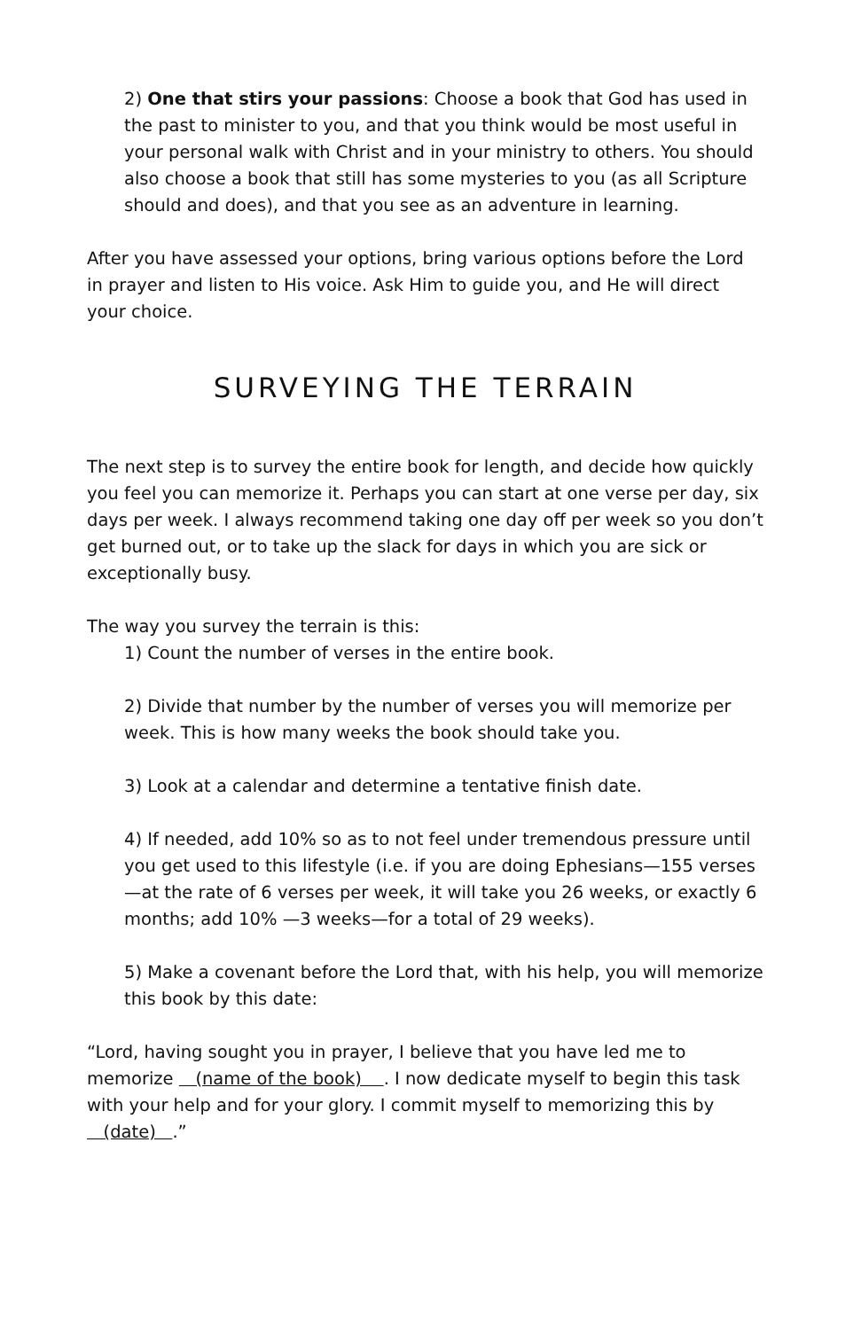2) One that stirs your passions: Choose a book that God has used in the past to minister to you, and that you think would be most useful in your personal walk with Christ and in your ministry to others. You should also choose a book that still has some mysteries to you (as all Scripture should and does), and that you see as an adventure in learning.
After you have assessed your options, bring various options before the Lord in prayer and listen to His voice. Ask Him to guide you, and He will direct your choice.
SURVEYING THE TERRAIN
The next step is to survey the entire book for length, and decide how quickly you feel you can memorize it. Perhaps you can start at one verse per day, six days per week. I always recommend taking one day off per week so you don’t get burned out, or to take up the slack for days in which you are sick or exceptionally busy.
The way you survey the terrain is this:
1) Count the number of verses in the entire book.
2) Divide that number by the number of verses you will memorize per week. This is how many weeks the book should take you.
3) Look at a calendar and determine a tentative finish date.
4) If needed, add 10% so as to not feel under tremendous pressure until you get used to this lifestyle (i.e. if you are doing Ephesians—155 verses—at the rate of 6 verses per week, it will take you 26 weeks, or exactly 6 months; add 10% —3 weeks—for a total of 29 weeks).
5) Make a covenant before the Lord that, with his help, you will memorize this book by this date:
“Lord, having sought you in prayer, I believe that you have led me to memorize (name of the book) . I now dedicate myself to begin this task with your help and for your glory. I commit myself to memorizing this by (date) .”